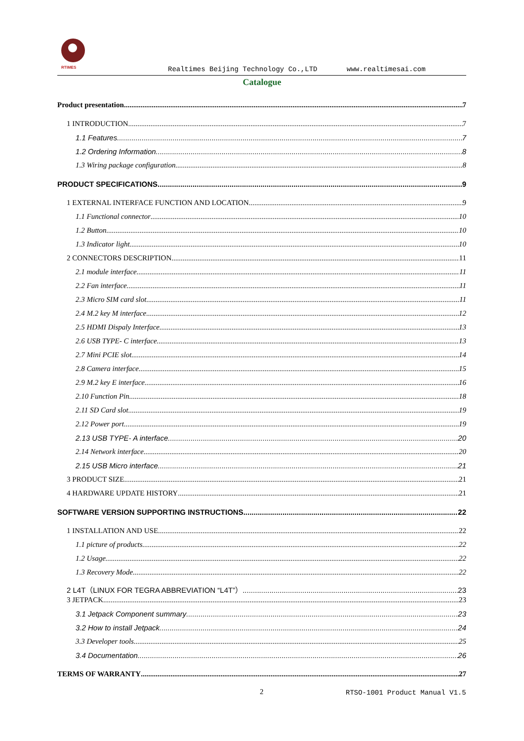RTIMES
Realtimes Beijing Technology Co.,LTD
www.realtimesai.com
Catalogue
Product presentation 7
1 INTRODUCTION 7
1.1 Features 7
1.2 Ordering Information 8
1.3 Wiring package configuration 8
PRODUCT SPECIFICATIONS 9
1 EXTERNAL INTERFACE FUNCTION AND LOCATION 9
1.1 Functional connector 10
1.2 Button 10
1.3 Indicator light 10
2 CONNECTORS DESCRIPTION 11
2.1 module interface 11
2.2 Fan interface 11
2.3 Micro SIM card slot 11
2.4 M.2 key M interface 12
2.5 HDMI Dispaly Interface 13
2.6 USB TYPE- C interface 13
2.7 Mini PCIE slot 14
2.8 Camera interface 15
2.9 M.2 key E interface 16
2.10 Function Pin 18
2.11 SD Card slot 19
2.12 Power port 19
2.13 USB TYPE- A interface 20
2.14 Network interface 20
2.15 USB Micro interface 21
3 PRODUCT SIZE 21
4 HARDWARE UPDATE HISTORY 21
SOFTWARE VERSION SUPPORTING INSTRUCTIONS 22
1 INSTALLATION AND USE 22
1.1 picture of products 22
1.2 Usage 22
1.3 Recovery Mode 22
2 L4T（LINUX FOR TEGRA ABBREVIATION “L4T”） 23
3 JETPACK 23
3.1 Jetpack Component summary 23
3.2 How to install Jetpack 24
3.3 Developer tools 25
3.4 Documentation 26
TERMS OF WARRANTY 27
2 RTSO-1001 Product Manual V1.5